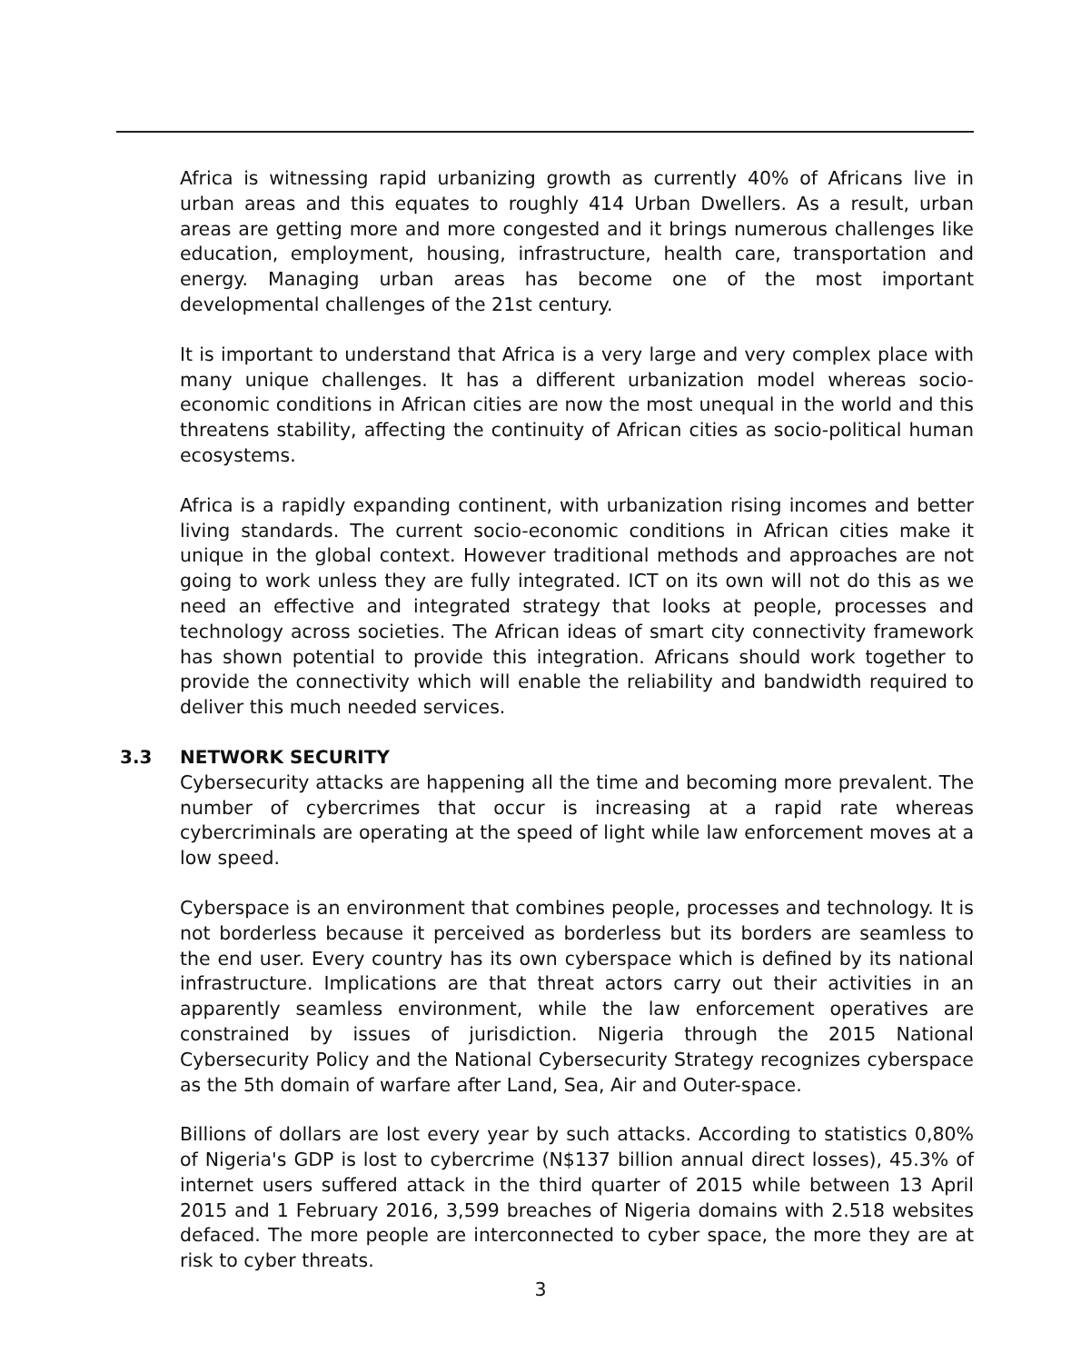Africa is witnessing rapid urbanizing growth as currently 40% of Africans live in urban areas and this equates to roughly 414 Urban Dwellers. As a result, urban areas are getting more and more congested and it brings numerous challenges like education, employment, housing, infrastructure, health care, transportation and energy. Managing urban areas has become one of the most important developmental challenges of the 21st century.
It is important to understand that Africa is a very large and very complex place with many unique challenges. It has a different urbanization model whereas socio-economic conditions in African cities are now the most unequal in the world and this threatens stability, affecting the continuity of African cities as socio-political human ecosystems.
Africa is a rapidly expanding continent, with urbanization rising incomes and better living standards. The current socio-economic conditions in African cities make it unique in the global context. However traditional methods and approaches are not going to work unless they are fully integrated. ICT on its own will not do this as we need an effective and integrated strategy that looks at people, processes and technology across societies. The African ideas of smart city connectivity framework has shown potential to provide this integration. Africans should work together to provide the connectivity which will enable the reliability and bandwidth required to deliver this much needed services.
3.3 NETWORK SECURITY
Cybersecurity attacks are happening all the time and becoming more prevalent. The number of cybercrimes that occur is increasing at a rapid rate whereas cybercriminals are operating at the speed of light while law enforcement moves at a low speed.
Cyberspace is an environment that combines people, processes and technology. It is not borderless because it perceived as borderless but its borders are seamless to the end user. Every country has its own cyberspace which is defined by its national infrastructure. Implications are that threat actors carry out their activities in an apparently seamless environment, while the law enforcement operatives are constrained by issues of jurisdiction. Nigeria through the 2015 National Cybersecurity Policy and the National Cybersecurity Strategy recognizes cyberspace as the 5th domain of warfare after Land, Sea, Air and Outer-space.
Billions of dollars are lost every year by such attacks. According to statistics 0,80% of Nigeria's GDP is lost to cybercrime (N$137 billion annual direct losses), 45.3% of internet users suffered attack in the third quarter of 2015 while between 13 April 2015 and 1 February 2016, 3,599 breaches of Nigeria domains with 2.518 websites defaced. The more people are interconnected to cyber space, the more they are at risk to cyber threats.
3